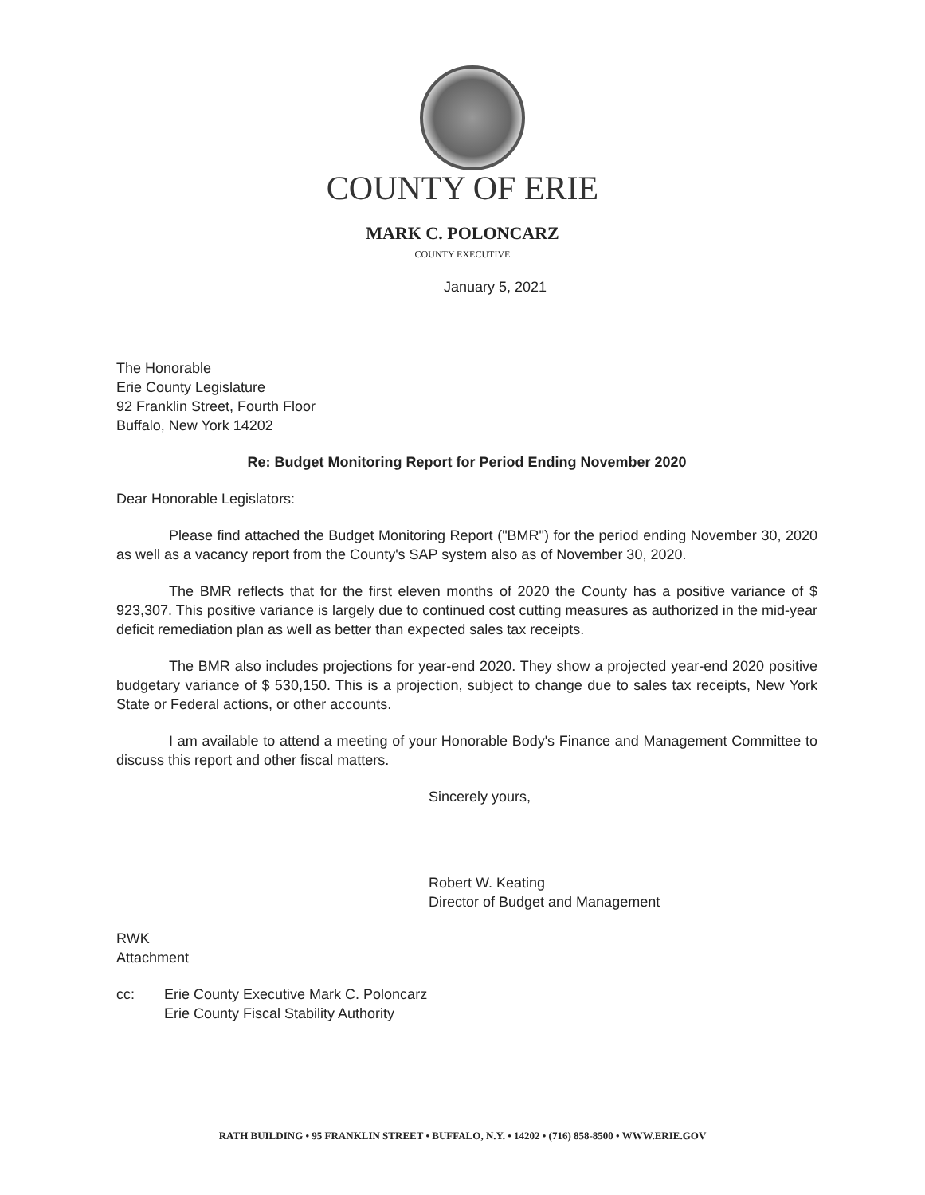COUNTY OF ERIE
MARK C. POLONCARZ
COUNTY EXECUTIVE
January 5, 2021
The Honorable
Erie County Legislature
92 Franklin Street, Fourth Floor
Buffalo, New York 14202
Re: Budget Monitoring Report for Period Ending November 2020
Dear Honorable Legislators:
Please find attached the Budget Monitoring Report ("BMR") for the period ending November 30, 2020 as well as a vacancy report from the County's SAP system also as of November 30, 2020.
The BMR reflects that for the first eleven months of 2020 the County has a positive variance of $ 923,307. This positive variance is largely due to continued cost cutting measures as authorized in the mid-year deficit remediation plan as well as better than expected sales tax receipts.
The BMR also includes projections for year-end 2020. They show a projected year-end 2020 positive budgetary variance of $ 530,150. This is a projection, subject to change due to sales tax receipts, New York State or Federal actions, or other accounts.
I am available to attend a meeting of your Honorable Body's Finance and Management Committee to discuss this report and other fiscal matters.
Sincerely yours,
Robert W. Keating
Director of Budget and Management
RWK
Attachment
cc: Erie County Executive Mark C. Poloncarz
Erie County Fiscal Stability Authority
RATH BUILDING • 95 FRANKLIN STREET • BUFFALO, N.Y. • 14202 • (716) 858-8500 • WWW.ERIE.GOV